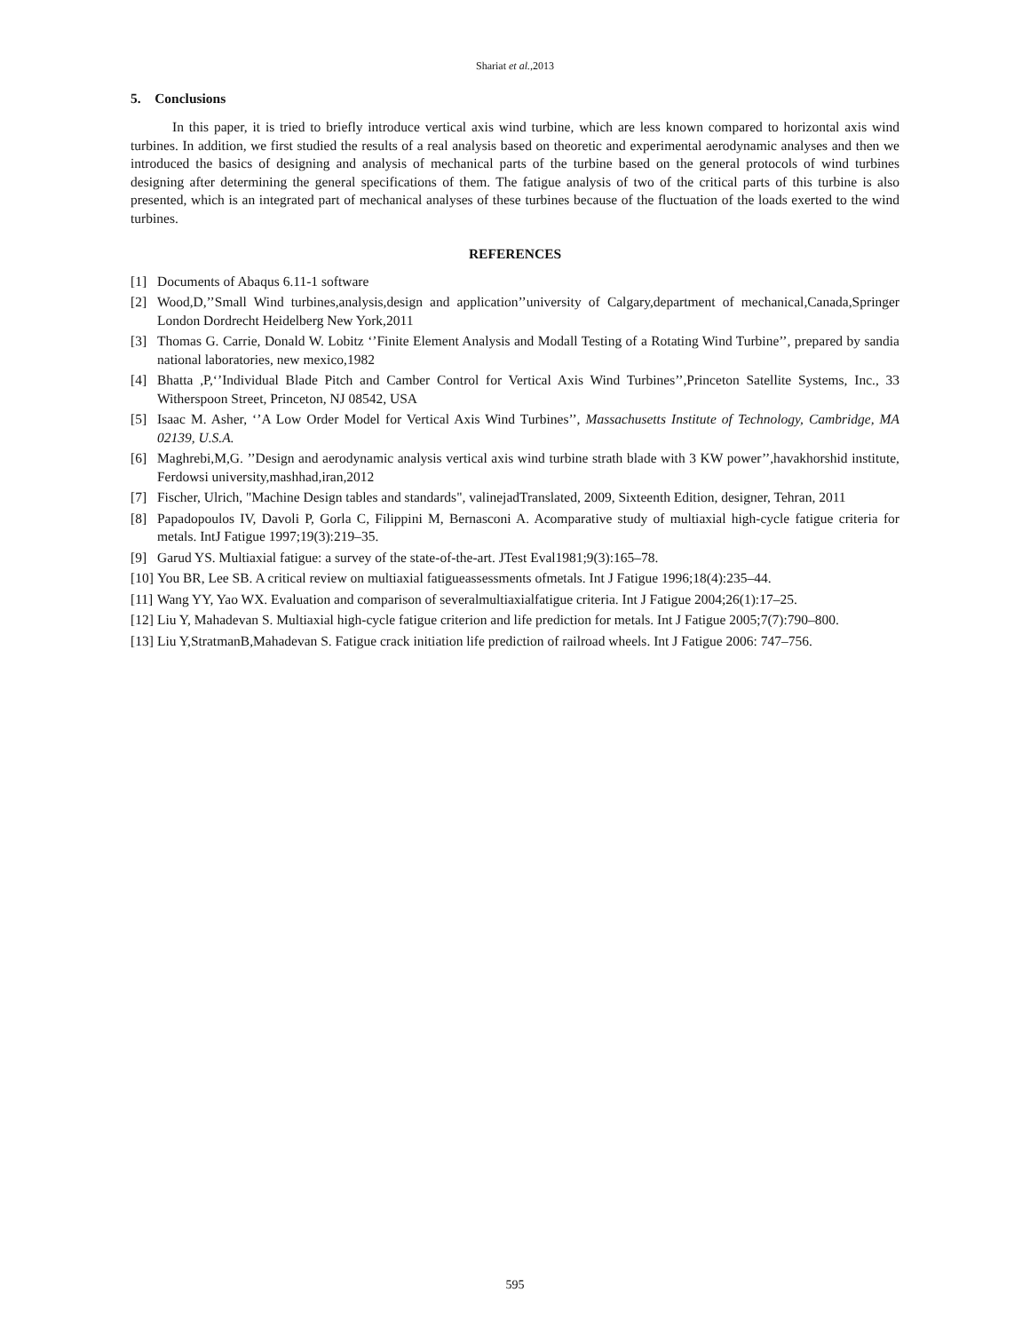Shariat et al.,2013
5. Conclusions
In this paper, it is tried to briefly introduce vertical axis wind turbine, which are less known compared to horizontal axis wind turbines. In addition, we first studied the results of a real analysis based on theoretic and experimental aerodynamic analyses and then we introduced the basics of designing and analysis of mechanical parts of the turbine based on the general protocols of wind turbines designing after determining the general specifications of them. The fatigue analysis of two of the critical parts of this turbine is also presented, which is an integrated part of mechanical analyses of these turbines because of the fluctuation of the loads exerted to the wind turbines.
REFERENCES
[1] Documents of Abaqus 6.11-1 software
[2] Wood,D,’’Small Wind turbines,analysis,design and application’’university of Calgary,department of mechanical,Canada,Springer London Dordrecht Heidelberg New York,2011
[3] Thomas G. Carrie, Donald W. Lobitz ‘’Finite Element Analysis and Modall Testing of a Rotating Wind Turbine’’, prepared by sandia national laboratories, new mexico,1982
[4] Bhatta ,P,‘’Individual Blade Pitch and Camber Control for Vertical Axis Wind Turbines’’,Princeton Satellite Systems, Inc., 33 Witherspoon Street, Princeton, NJ 08542, USA
[5] Isaac M. Asher, ‘’A Low Order Model for Vertical Axis Wind Turbines’’, Massachusetts Institute of Technology, Cambridge, MA 02139, U.S.A.
[6] Maghrebi,M,G. ’’Design and aerodynamic analysis vertical axis wind turbine strath blade with 3 KW power’’,havakhorshid institute, Ferdowsi university,mashhad,iran,2012
[7] Fischer, Ulrich, "Machine Design tables and standards", valinejadTranslated, 2009, Sixteenth Edition, designer, Tehran, 2011
[8] Papadopoulos IV, Davoli P, Gorla C, Filippini M, Bernasconi A. Acomparative study of multiaxial high-cycle fatigue criteria for metals. IntJ Fatigue 1997;19(3):219–35.
[9] Garud YS. Multiaxial fatigue: a survey of the state-of-the-art. JTest Eval1981;9(3):165–78.
[10] You BR, Lee SB. A critical review on multiaxial fatigueassessments ofmetals. Int J Fatigue 1996;18(4):235–44.
[11] Wang YY, Yao WX. Evaluation and comparison of severalmultiaxialfatigue criteria. Int J Fatigue 2004;26(1):17–25.
[12] Liu Y, Mahadevan S. Multiaxial high-cycle fatigue criterion and life prediction for metals. Int J Fatigue 2005;7(7):790–800.
[13] Liu Y,StratmanB,Mahadevan S. Fatigue crack initiation life prediction of railroad wheels. Int J Fatigue 2006: 747–756.
595